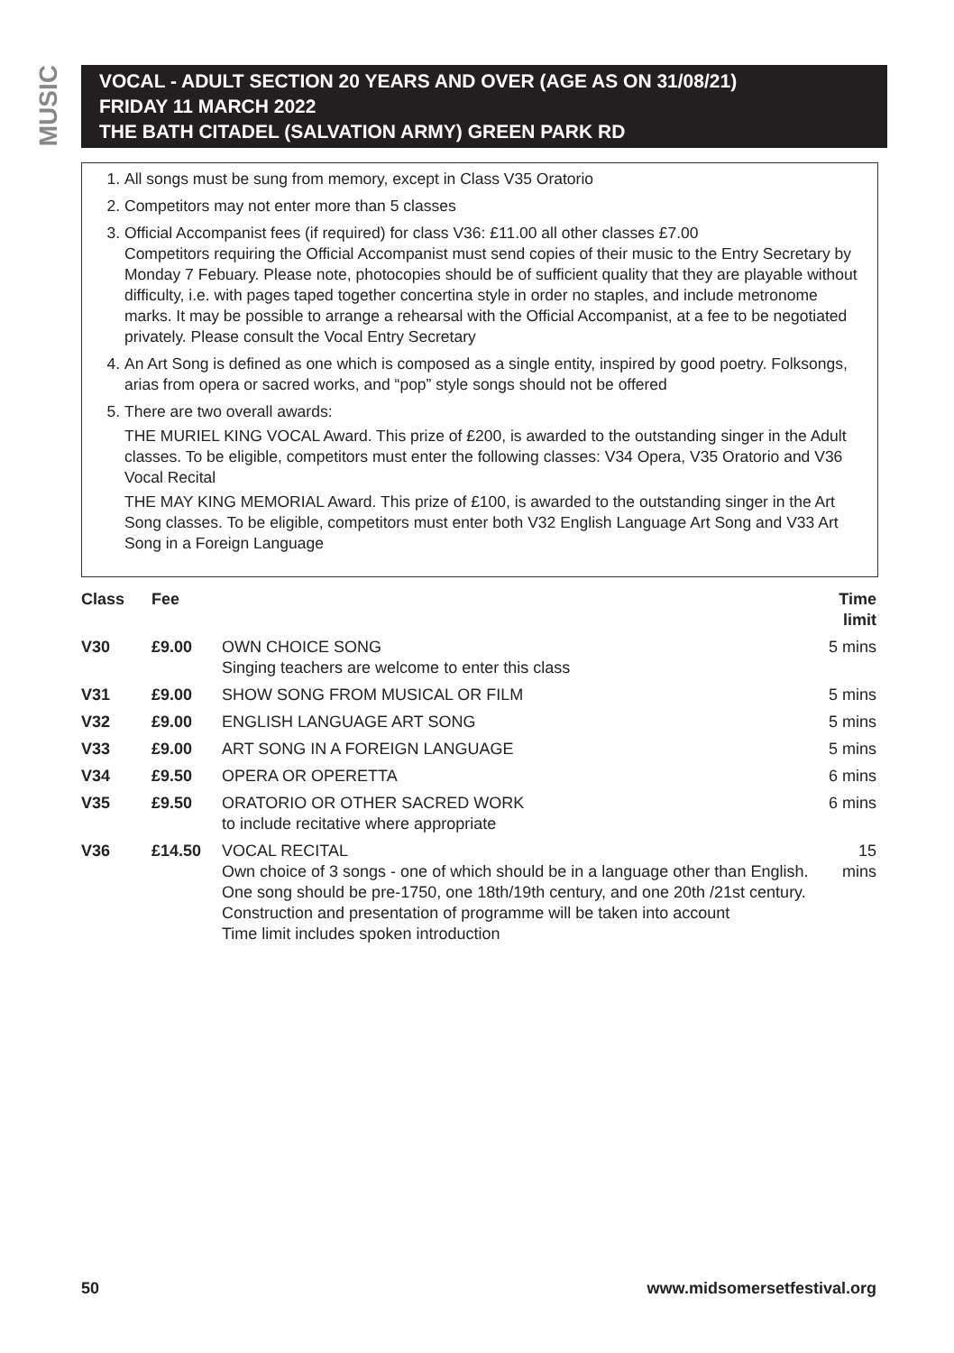MUSIC
VOCAL - ADULT SECTION 20 YEARS AND OVER (AGE AS ON 31/08/21)
FRIDAY 11 MARCH 2022
THE BATH CITADEL (SALVATION ARMY) GREEN PARK RD
1. All songs must be sung from memory, except in Class V35 Oratorio
2. Competitors may not enter more than 5 classes
3. Official Accompanist fees (if required) for class V36: £11.00 all other classes £7.00
Competitors requiring the Official Accompanist must send copies of their music to the Entry Secretary by Monday 7 Febuary. Please note, photocopies should be of sufficient quality that they are playable without difficulty, i.e. with pages taped together concertina style in order no staples, and include metronome marks. It may be possible to arrange a rehearsal with the Official Accompanist, at a fee to be negotiated privately. Please consult the Vocal Entry Secretary
4. An Art Song is defined as one which is composed as a single entity, inspired by good poetry. Folksongs, arias from opera or sacred works, and “pop” style songs should not be offered
5. There are two overall awards:
THE MURIEL KING VOCAL Award. This prize of £200, is awarded to the outstanding singer in the Adult classes. To be eligible, competitors must enter the following classes: V34 Opera, V35 Oratorio and V36 Vocal Recital
THE MAY KING MEMORIAL Award. This prize of £100, is awarded to the outstanding singer in the Art Song classes. To be eligible, competitors must enter both V32 English Language Art Song and V33 Art Song in a Foreign Language
| Class | Fee | | Time limit |
| --- | --- | --- | --- |
| V30 | £9.00 | OWN CHOICE SONG Singing teachers are welcome to enter this class | 5 mins |
| V31 | £9.00 | SHOW SONG FROM MUSICAL OR FILM | 5 mins |
| V32 | £9.00 | ENGLISH LANGUAGE ART SONG | 5 mins |
| V33 | £9.00 | ART SONG IN A FOREIGN LANGUAGE | 5 mins |
| V34 | £9.50 | OPERA OR OPERETTA | 6 mins |
| V35 | £9.50 | ORATORIO OR OTHER SACRED WORK to include recitative where appropriate | 6 mins |
| V36 | £14.50 | VOCAL RECITAL Own choice of 3 songs - one of which should be in a language other than English. One song should be pre-1750, one 18th/19th century, and one 20th /21st century. Construction and presentation of programme will be taken into account Time limit includes spoken introduction | 15 mins |
50 www.midsomersetfestival.org